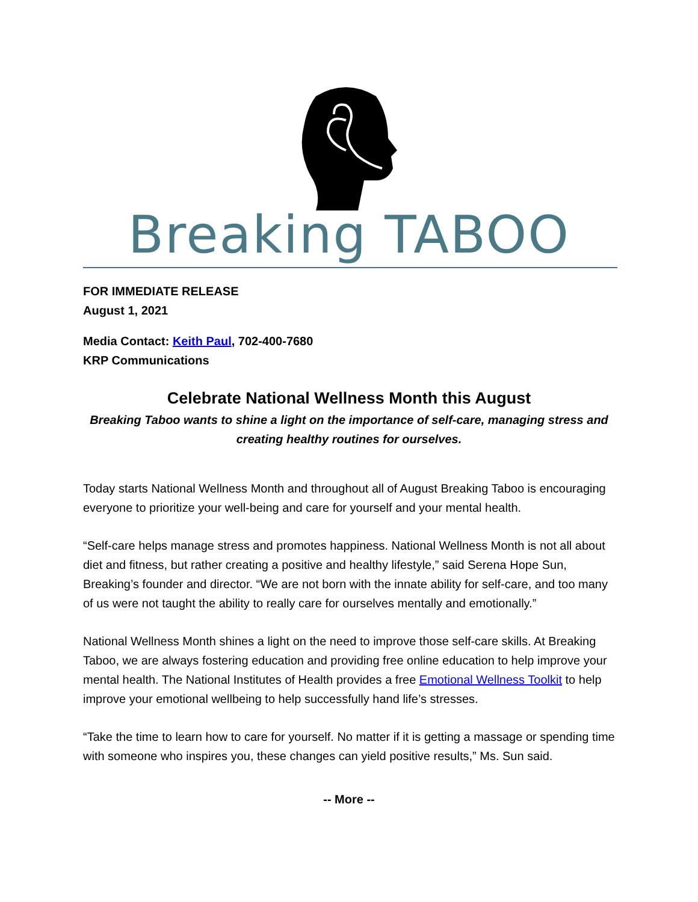Breaking TABOO
FOR IMMEDIATE RELEASE
August 1, 2021
Media Contact: Keith Paul, 702-400-7680
KRP Communications
Celebrate National Wellness Month this August
Breaking Taboo wants to shine a light on the importance of self-care, managing stress and creating healthy routines for ourselves.
Today starts National Wellness Month and throughout all of August Breaking Taboo is encouraging everyone to prioritize your well-being and care for yourself and your mental health.
“Self-care helps manage stress and promotes happiness. National Wellness Month is not all about diet and fitness, but rather creating a positive and healthy lifestyle,” said Serena Hope Sun, Breaking’s founder and director. “We are not born with the innate ability for self-care, and too many of us were not taught the ability to really care for ourselves mentally and emotionally.”
National Wellness Month shines a light on the need to improve those self-care skills. At Breaking Taboo, we are always fostering education and providing free online education to help improve your mental health. The National Institutes of Health provides a free Emotional Wellness Toolkit to help improve your emotional wellbeing to help successfully hand life’s stresses.
“Take the time to learn how to care for yourself. No matter if it is getting a massage or spending time with someone who inspires you, these changes can yield positive results,” Ms. Sun said.
-- More --